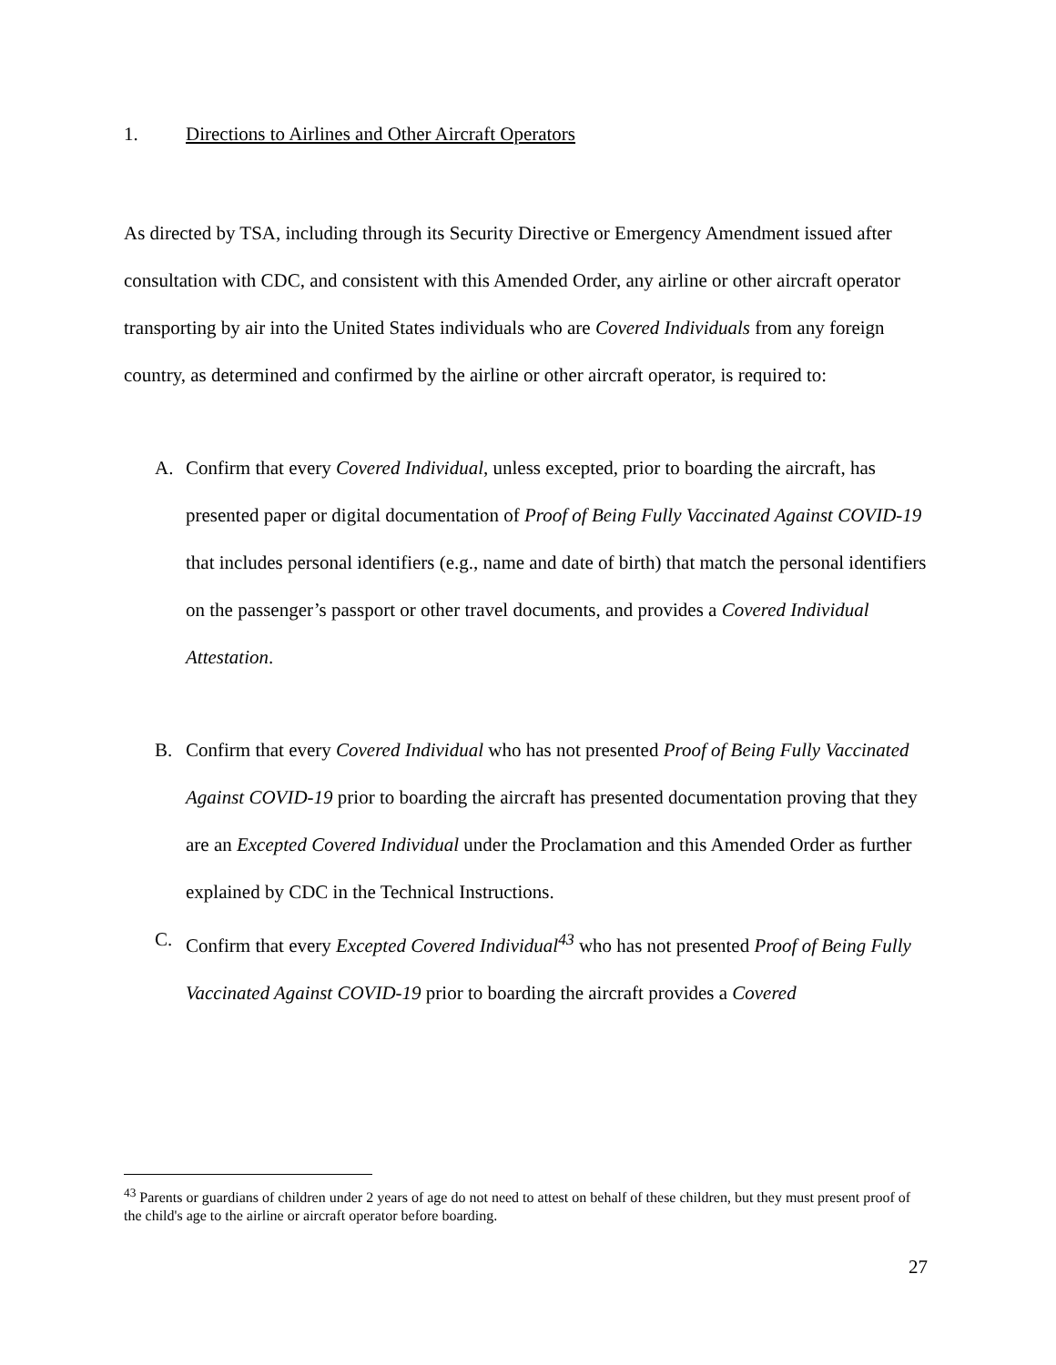1. Directions to Airlines and Other Aircraft Operators
As directed by TSA, including through its Security Directive or Emergency Amendment issued after consultation with CDC, and consistent with this Amended Order, any airline or other aircraft operator transporting by air into the United States individuals who are Covered Individuals from any foreign country, as determined and confirmed by the airline or other aircraft operator, is required to:
A. Confirm that every Covered Individual, unless excepted, prior to boarding the aircraft, has presented paper or digital documentation of Proof of Being Fully Vaccinated Against COVID-19 that includes personal identifiers (e.g., name and date of birth) that match the personal identifiers on the passenger’s passport or other travel documents, and provides a Covered Individual Attestation.
B. Confirm that every Covered Individual who has not presented Proof of Being Fully Vaccinated Against COVID-19 prior to boarding the aircraft has presented documentation proving that they are an Excepted Covered Individual under the Proclamation and this Amended Order as further explained by CDC in the Technical Instructions.
C. Confirm that every Excepted Covered Individual<sup>43</sup> who has not presented Proof of Being Fully Vaccinated Against COVID-19 prior to boarding the aircraft provides a Covered
<sup>43</sup> Parents or guardians of children under 2 years of age do not need to attest on behalf of these children, but they must present proof of the child's age to the airline or aircraft operator before boarding.
27